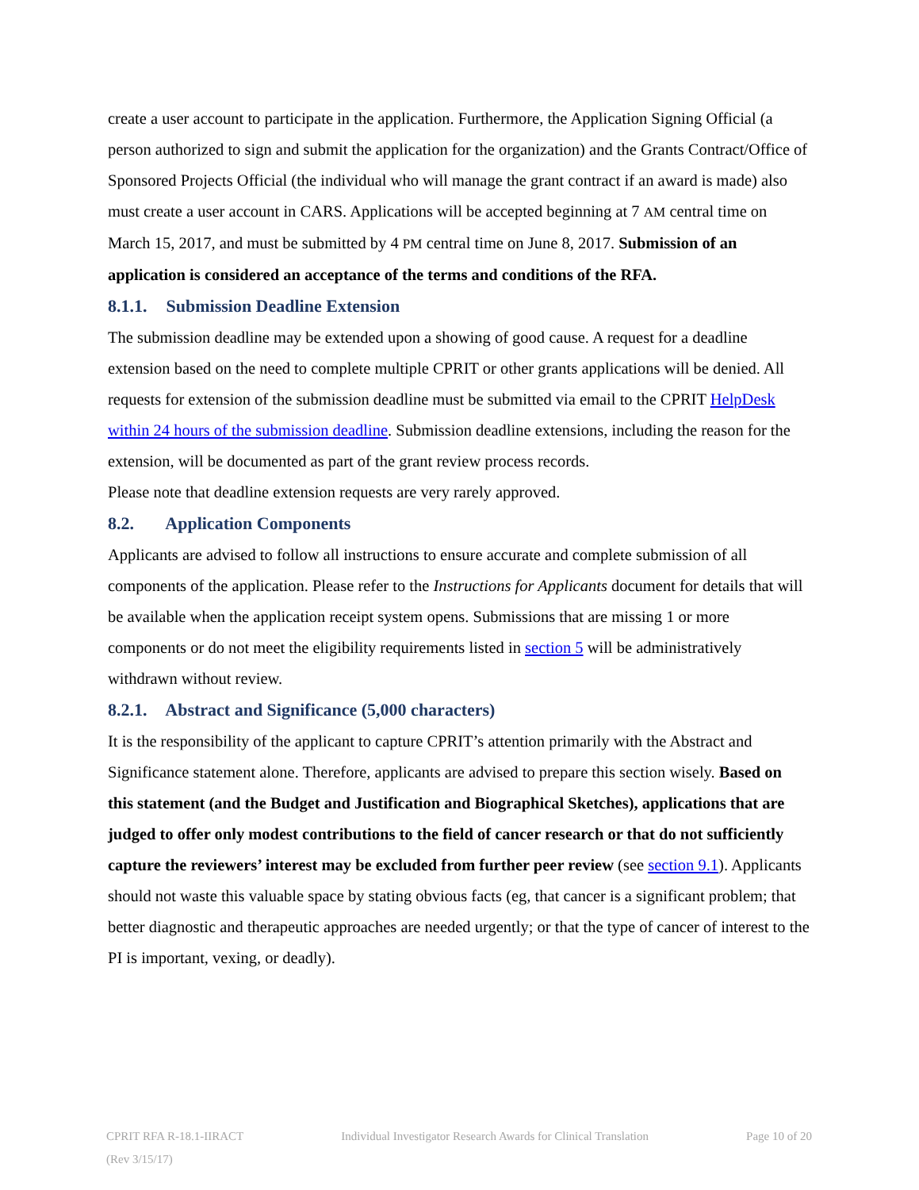create a user account to participate in the application. Furthermore, the Application Signing Official (a person authorized to sign and submit the application for the organization) and the Grants Contract/Office of Sponsored Projects Official (the individual who will manage the grant contract if an award is made) also must create a user account in CARS. Applications will be accepted beginning at 7 AM central time on March 15, 2017, and must be submitted by 4 PM central time on June 8, 2017. Submission of an application is considered an acceptance of the terms and conditions of the RFA.
8.1.1. Submission Deadline Extension
The submission deadline may be extended upon a showing of good cause. A request for a deadline extension based on the need to complete multiple CPRIT or other grants applications will be denied. All requests for extension of the submission deadline must be submitted via email to the CPRIT HelpDesk within 24 hours of the submission deadline. Submission deadline extensions, including the reason for the extension, will be documented as part of the grant review process records.
Please note that deadline extension requests are very rarely approved.
8.2. Application Components
Applicants are advised to follow all instructions to ensure accurate and complete submission of all components of the application. Please refer to the Instructions for Applicants document for details that will be available when the application receipt system opens. Submissions that are missing 1 or more components or do not meet the eligibility requirements listed in section 5 will be administratively withdrawn without review.
8.2.1. Abstract and Significance (5,000 characters)
It is the responsibility of the applicant to capture CPRIT’s attention primarily with the Abstract and Significance statement alone. Therefore, applicants are advised to prepare this section wisely. Based on this statement (and the Budget and Justification and Biographical Sketches), applications that are judged to offer only modest contributions to the field of cancer research or that do not sufficiently capture the reviewers’ interest may be excluded from further peer review (see section 9.1). Applicants should not waste this valuable space by stating obvious facts (eg, that cancer is a significant problem; that better diagnostic and therapeutic approaches are needed urgently; or that the type of cancer of interest to the PI is important, vexing, or deadly).
CPRIT RFA R-18.1-IIRACT Individual Investigator Research Awards for Clinical Translation Page 10 of 20
(Rev 3/15/17)